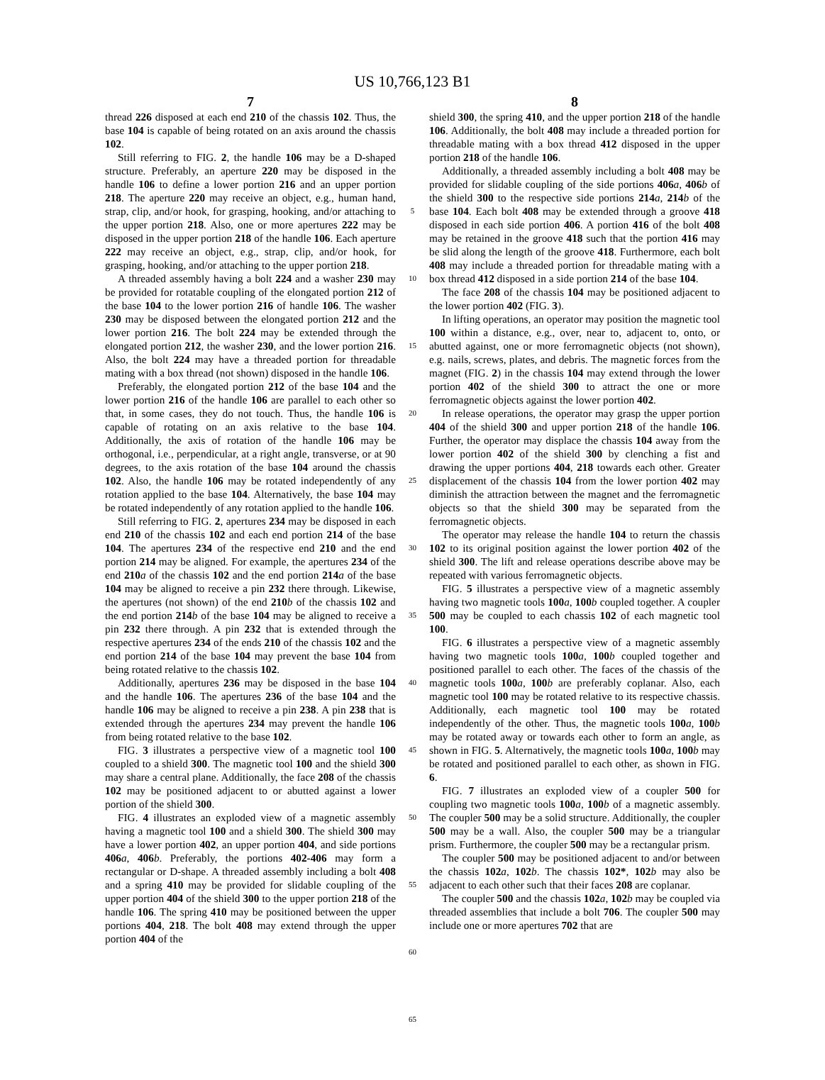US 10,766,123 B1
7
thread 226 disposed at each end 210 of the chassis 102. Thus, the base 104 is capable of being rotated on an axis around the chassis 102.
Still referring to FIG. 2, the handle 106 may be a D-shaped structure. Preferably, an aperture 220 may be disposed in the handle 106 to define a lower portion 216 and an upper portion 218. The aperture 220 may receive an object, e.g., human hand, strap, clip, and/or hook, for grasping, hooking, and/or attaching to the upper portion 218. Also, one or more apertures 222 may be disposed in the upper portion 218 of the handle 106. Each aperture 222 may receive an object, e.g., strap, clip, and/or hook, for grasping, hooking, and/or attaching to the upper portion 218.
A threaded assembly having a bolt 224 and a washer 230 may be provided for rotatable coupling of the elongated portion 212 of the base 104 to the lower portion 216 of handle 106. The washer 230 may be disposed between the elongated portion 212 and the lower portion 216. The bolt 224 may be extended through the elongated portion 212, the washer 230, and the lower portion 216. Also, the bolt 224 may have a threaded portion for threadable mating with a box thread (not shown) disposed in the handle 106.
Preferably, the elongated portion 212 of the base 104 and the lower portion 216 of the handle 106 are parallel to each other so that, in some cases, they do not touch. Thus, the handle 106 is capable of rotating on an axis relative to the base 104. Additionally, the axis of rotation of the handle 106 may be orthogonal, i.e., perpendicular, at a right angle, transverse, or at 90 degrees, to the axis rotation of the base 104 around the chassis 102. Also, the handle 106 may be rotated independently of any rotation applied to the base 104. Alternatively, the base 104 may be rotated independently of any rotation applied to the handle 106.
Still referring to FIG. 2, apertures 234 may be disposed in each end 210 of the chassis 102 and each end portion 214 of the base 104. The apertures 234 of the respective end 210 and the end portion 214 may be aligned. For example, the apertures 234 of the end 210 a of the chassis 102 and the end portion 214 a of the base 104 may be aligned to receive a pin 232 there through. Likewise, the apertures (not shown) of the end 210 b of the chassis 102 and the end portion 214 b of the base 104 may be aligned to receive a pin 232 there through. A pin 232 that is extended through the respective apertures 234 of the ends 210 of the chassis 102 and the end portion 214 of the base 104 may prevent the base 104 from being rotated relative to the chassis 102.
Additionally, apertures 236 may be disposed in the base 104 and the handle 106. The apertures 236 of the base 104 and the handle 106 may be aligned to receive a pin 238. A pin 238 that is extended through the apertures 234 may prevent the handle 106 from being rotated relative to the base 102.
FIG. 3 illustrates a perspective view of a magnetic tool 100 coupled to a shield 300. The magnetic tool 100 and the shield 300 may share a central plane. Additionally, the face 208 of the chassis 102 may be positioned adjacent to or abutted against a lower portion of the shield 300.
FIG. 4 illustrates an exploded view of a magnetic assembly having a magnetic tool 100 and a shield 300. The shield 300 may have a lower portion 402, an upper portion 404, and side portions 406 a, 406 b. Preferably, the portions 402-406 may form a rectangular or D-shape. A threaded assembly including a bolt 408 and a spring 410 may be provided for slidable coupling of the upper portion 404 of the shield 300 to the upper portion 218 of the handle 106. The spring 410 may be positioned between the upper portions 404, 218. The bolt 408 may extend through the upper portion 404 of the
5
10
15
20
25
30
35
40
45
50
55
60
65
8
shield 300, the spring 410, and the upper portion 218 of the handle 106. Additionally, the bolt 408 may include a threaded portion for threadable mating with a box thread 412 disposed in the upper portion 218 of the handle 106.
Additionally, a threaded assembly including a bolt 408 may be provided for slidable coupling of the side portions 406 a, 406 b of the shield 300 to the respective side portions 214 a, 214 b of the base 104. Each bolt 408 may be extended through a groove 418 disposed in each side portion 406. A portion 416 of the bolt 408 may be retained in the groove 418 such that the portion 416 may be slid along the length of the groove 418. Furthermore, each bolt 408 may include a threaded portion for threadable mating with a box thread 412 disposed in a side portion 214 of the base 104.
The face 208 of the chassis 104 may be positioned adjacent to the lower portion 402 (FIG. 3).
In lifting operations, an operator may position the magnetic tool 100 within a distance, e.g., over, near to, adjacent to, onto, or abutted against, one or more ferromagnetic objects (not shown), e.g. nails, screws, plates, and debris. The magnetic forces from the magnet (FIG. 2) in the chassis 104 may extend through the lower portion 402 of the shield 300 to attract the one or more ferromagnetic objects against the lower portion 402.
In release operations, the operator may grasp the upper portion 404 of the shield 300 and upper portion 218 of the handle 106. Further, the operator may displace the chassis 104 away from the lower portion 402 of the shield 300 by clenching a fist and drawing the upper portions 404, 218 towards each other. Greater displacement of the chassis 104 from the lower portion 402 may diminish the attraction between the magnet and the ferromagnetic objects so that the shield 300 may be separated from the ferromagnetic objects.
The operator may release the handle 104 to return the chassis 102 to its original position against the lower portion 402 of the shield 300. The lift and release operations describe above may be repeated with various ferromagnetic objects.
FIG. 5 illustrates a perspective view of a magnetic assembly having two magnetic tools 100 a, 100 b coupled together. A coupler 500 may be coupled to each chassis 102 of each magnetic tool 100.
FIG. 6 illustrates a perspective view of a magnetic assembly having two magnetic tools 100 a, 100 b coupled together and positioned parallel to each other. The faces of the chassis of the magnetic tools 100 a, 100 b are preferably coplanar. Also, each magnetic tool 100 may be rotated relative to its respective chassis. Additionally, each magnetic tool 100 may be rotated independently of the other. Thus, the magnetic tools 100 a, 100 b may be rotated away or towards each other to form an angle, as shown in FIG. 5. Alternatively, the magnetic tools 100 a, 100 b may be rotated and positioned parallel to each other, as shown in FIG. 6.
FIG. 7 illustrates an exploded view of a coupler 500 for coupling two magnetic tools 100 a, 100 b of a magnetic assembly. The coupler 500 may be a solid structure. Additionally, the coupler 500 may be a wall. Also, the coupler 500 may be a triangular prism. Furthermore, the coupler 500 may be a rectangular prism.
The coupler 500 may be positioned adjacent to and/or between the chassis 102 a, 102 b. The chassis 102*, 102 b may also be adjacent to each other such that their faces 208 are coplanar.
The coupler 500 and the chassis 102 a, 102 b may be coupled via threaded assemblies that include a bolt 706. The coupler 500 may include one or more apertures 702 that are